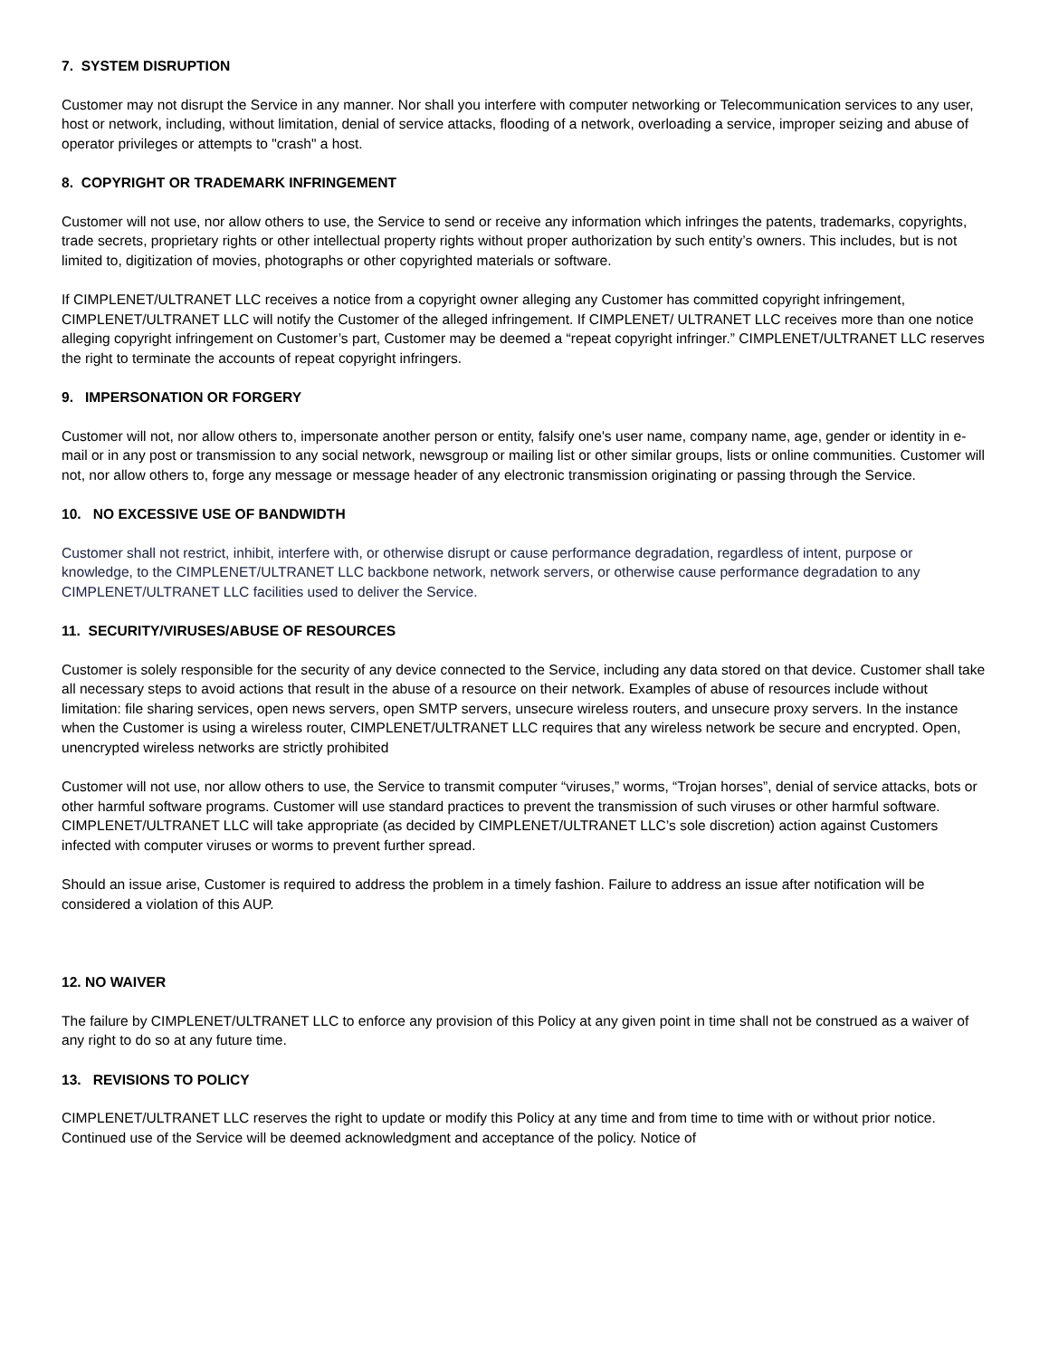7. SYSTEM DISRUPTION
Customer may not disrupt the Service in any manner. Nor shall you interfere with computer networking or Telecommunication services to any user, host or network, including, without limitation, denial of service attacks, flooding of a network, overloading a service, improper seizing and abuse of operator privileges or attempts to "crash" a host.
8. COPYRIGHT OR TRADEMARK INFRINGEMENT
Customer will not use, nor allow others to use, the Service to send or receive any information which infringes the patents, trademarks, copyrights, trade secrets, proprietary rights or other intellectual property rights without proper authorization by such entity’s owners. This includes, but is not limited to, digitization of movies, photographs or other copyrighted materials or software.
If CIMPLENET/ULTRANET LLC receives a notice from a copyright owner alleging any Customer has committed copyright infringement, CIMPLENET/ULTRANET LLC will notify the Customer of the alleged infringement. If CIMPLENET/ ULTRANET LLC receives more than one notice alleging copyright infringement on Customer’s part, Customer may be deemed a “repeat copyright infringer.” CIMPLENET/ULTRANET LLC reserves the right to terminate the accounts of repeat copyright infringers.
9. IMPERSONATION OR FORGERY
Customer will not, nor allow others to, impersonate another person or entity, falsify one's user name, company name, age, gender or identity in e-mail or in any post or transmission to any social network, newsgroup or mailing list or other similar groups, lists or online communities. Customer will not, nor allow others to, forge any message or message header of any electronic transmission originating or passing through the Service.
10. NO EXCESSIVE USE OF BANDWIDTH
Customer shall not restrict, inhibit, interfere with, or otherwise disrupt or cause performance degradation, regardless of intent, purpose or knowledge, to the CIMPLENET/ULTRANET LLC backbone network, network servers, or otherwise cause performance degradation to any CIMPLENET/ULTRANET LLC facilities used to deliver the Service.
11. SECURITY/VIRUSES/ABUSE OF RESOURCES
Customer is solely responsible for the security of any device connected to the Service, including any data stored on that device. Customer shall take all necessary steps to avoid actions that result in the abuse of a resource on their network. Examples of abuse of resources include without limitation: file sharing services, open news servers, open SMTP servers, unsecure wireless routers, and unsecure proxy servers. In the instance when the Customer is using a wireless router, CIMPLENET/ULTRANET LLC requires that any wireless network be secure and encrypted. Open, unencrypted wireless networks are strictly prohibited
Customer will not use, nor allow others to use, the Service to transmit computer “viruses,” worms, “Trojan horses”, denial of service attacks, bots or other harmful software programs. Customer will use standard practices to prevent the transmission of such viruses or other harmful software. CIMPLENET/ULTRANET LLC will take appropriate (as decided by CIMPLENET/ULTRANET LLC’s sole discretion) action against Customers infected with computer viruses or worms to prevent further spread.
Should an issue arise, Customer is required to address the problem in a timely fashion. Failure to address an issue after notification will be considered a violation of this AUP.
12. NO WAIVER
The failure by CIMPLENET/ULTRANET LLC to enforce any provision of this Policy at any given point in time shall not be construed as a waiver of any right to do so at any future time.
13. REVISIONS TO POLICY
CIMPLENET/ULTRANET LLC reserves the right to update or modify this Policy at any time and from time to time with or without prior notice. Continued use of the Service will be deemed acknowledgment and acceptance of the policy. Notice of